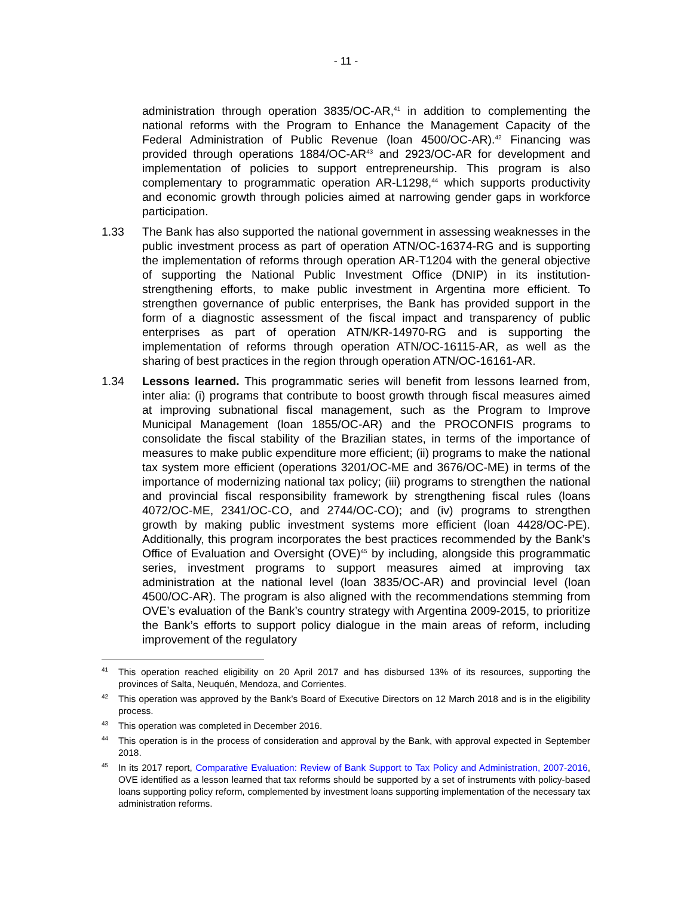- 11 -
administration through operation 3835/OC-AR,<sup>41</sup> in addition to complementing the national reforms with the Program to Enhance the Management Capacity of the Federal Administration of Public Revenue (loan 4500/OC-AR).<sup>42</sup> Financing was provided through operations 1884/OC-AR<sup>43</sup> and 2923/OC-AR for development and implementation of policies to support entrepreneurship. This program is also complementary to programmatic operation AR-L1298,<sup>44</sup> which supports productivity and economic growth through policies aimed at narrowing gender gaps in workforce participation.
1.33 The Bank has also supported the national government in assessing weaknesses in the public investment process as part of operation ATN/OC-16374-RG and is supporting the implementation of reforms through operation AR-T1204 with the general objective of supporting the National Public Investment Office (DNIP) in its institution-strengthening efforts, to make public investment in Argentina more efficient. To strengthen governance of public enterprises, the Bank has provided support in the form of a diagnostic assessment of the fiscal impact and transparency of public enterprises as part of operation ATN/KR-14970-RG and is supporting the implementation of reforms through operation ATN/OC-16115-AR, as well as the sharing of best practices in the region through operation ATN/OC-16161-AR.
1.34 Lessons learned. This programmatic series will benefit from lessons learned from, inter alia: (i) programs that contribute to boost growth through fiscal measures aimed at improving subnational fiscal management, such as the Program to Improve Municipal Management (loan 1855/OC-AR) and the PROCONFIS programs to consolidate the fiscal stability of the Brazilian states, in terms of the importance of measures to make public expenditure more efficient; (ii) programs to make the national tax system more efficient (operations 3201/OC-ME and 3676/OC-ME) in terms of the importance of modernizing national tax policy; (iii) programs to strengthen the national and provincial fiscal responsibility framework by strengthening fiscal rules (loans 4072/OC-ME, 2341/OC-CO, and 2744/OC-CO); and (iv) programs to strengthen growth by making public investment systems more efficient (loan 4428/OC-PE). Additionally, this program incorporates the best practices recommended by the Bank’s Office of Evaluation and Oversight (OVE)<sup>45</sup> by including, alongside this programmatic series, investment programs to support measures aimed at improving tax administration at the national level (loan 3835/OC-AR) and provincial level (loan 4500/OC-AR). The program is also aligned with the recommendations stemming from OVE’s evaluation of the Bank’s country strategy with Argentina 2009-2015, to prioritize the Bank’s efforts to support policy dialogue in the main areas of reform, including improvement of the regulatory
<sup>41</sup>
This operation reached eligibility on 20 April 2017 and has disbursed 13% of its resources, supporting the provinces of Salta, Neuquén, Mendoza, and Corrientes.
<sup>42</sup>
This operation was approved by the Bank’s Board of Executive Directors on 12 March 2018 and is in the eligibility process.
<sup>43</sup>
This operation was completed in December 2016.
<sup>44</sup>
This operation is in the process of consideration and approval by the Bank, with approval expected in September 2018.
<sup>45</sup>
In its 2017 report, Comparative Evaluation: Review of Bank Support to Tax Policy and Administration, 2007-2016, OVE identified as a lesson learned that tax reforms should be supported by a set of instruments with policy-based loans supporting policy reform, complemented by investment loans supporting implementation of the necessary tax administration reforms.